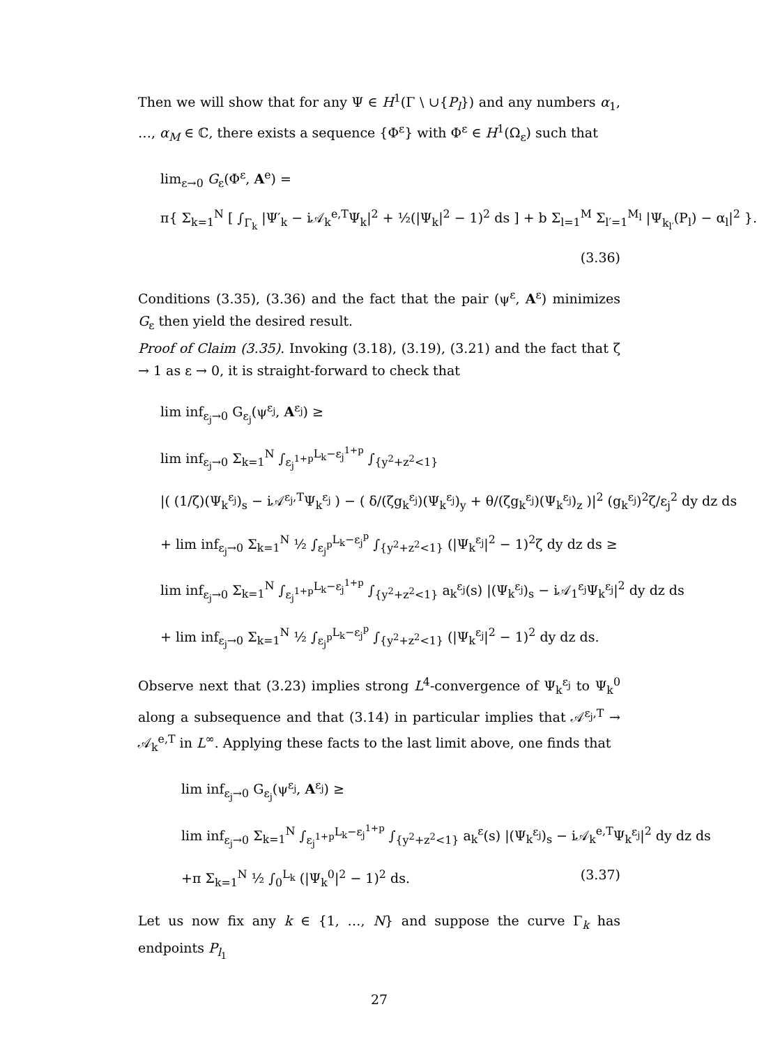Then we will show that for any Ψ ∈ H<sup>1</sup>(Γ \ ∪{P<sub>l</sub>}) and any numbers α<sub>1</sub>, …, α<sub>M</sub> ∈ ℂ, there exists a sequence {Φ<sup>ε</sup>} with Φ<sup>ε</sup> ∈ H<sup>1</sup>(Ω<sub>ε</sub>) such that
lim<sub>ε→0</sub> G<sub>ε</sub>(Φ<sup>ε</sup>, A<sup>e</sup>) =
π{ Σ<sub>k=1</sub><sup>N</sup> [ ∫<sub>Γ<sub>k</sub></sub> |Ψ′<sub>k</sub> − i𝒜<sub>k</sub><sup>e,T</sup>Ψ<sub>k</sub>|<sup>2</sup> + ½(|Ψ<sub>k</sub>|<sup>2</sup> − 1)<sup>2</sup> ds ] + b Σ<sub>l=1</sub><sup>M</sup> Σ<sub>l′=1</sub><sup>M<sub>l</sub></sup> |Ψ<sub>k<sub>l′</sub></sub>(P<sub>l</sub>) − α<sub>l</sub>|<sup>2</sup> }.
(3.36)
Conditions (3.35), (3.36) and the fact that the pair (ψ<sup>ε</sup>, A<sup>ε</sup>) minimizes G<sub>ε</sub> then yield the desired result.
Proof of Claim (3.35). Invoking (3.18), (3.19), (3.21) and the fact that ζ → 1 as ε → 0, it is straight-forward to check that
lim inf<sub>ε<sub>j</sub>→0</sub> G<sub>ε<sub>j</sub></sub>(ψ<sup>ε<sub>j</sub></sup>, A<sup>ε<sub>j</sub></sup>) ≥
lim inf<sub>ε<sub>j</sub>→0</sub> Σ<sub>k=1</sub><sup>N</sup> ∫<sub>ε<sub>j</sub><sup>1+p</sup></sub><sup>L<sub>k</sub>−ε<sub>j</sub><sup>1+p</sup></sup> ∫<sub>{y<sup>2</sup>+z<sup>2</sup><1}</sub>
|( (1/ζ)(Ψ<sub>k</sub><sup>ε<sub>j</sub></sup>)<sub>s</sub> − i𝒜<sup>ε<sub>j</sub>,T</sup>Ψ<sub>k</sub><sup>ε<sub>j</sub></sup> ) − ( δ/(ζg<sub>k</sub><sup>ε<sub>j</sub></sup>)(Ψ<sub>k</sub><sup>ε<sub>j</sub></sup>)<sub>y</sub> + θ/(ζg<sub>k</sub><sup>ε<sub>j</sub></sup>)(Ψ<sub>k</sub><sup>ε<sub>j</sub></sup>)<sub>z</sub> )|<sup>2</sup> (g<sub>k</sub><sup>ε<sub>j</sub></sup>)<sup>2</sup>ζ/ε<sub>j</sub><sup>2</sup> dy dz ds
+ lim inf<sub>ε<sub>j</sub>→0</sub> Σ<sub>k=1</sub><sup>N</sup> ½ ∫<sub>ε<sub>j</sub><sup>p</sup></sub><sup>L<sub>k</sub>−ε<sub>j</sub><sup>p</sup></sup> ∫<sub>{y<sup>2</sup>+z<sup>2</sup><1}</sub> (|Ψ<sub>k</sub><sup>ε<sub>j</sub></sup>|<sup>2</sup> − 1)<sup>2</sup>ζ dy dz ds ≥
lim inf<sub>ε<sub>j</sub>→0</sub> Σ<sub>k=1</sub><sup>N</sup> ∫<sub>ε<sub>j</sub><sup>1+p</sup></sub><sup>L<sub>k</sub>−ε<sub>j</sub><sup>1+p</sup></sup> ∫<sub>{y<sup>2</sup>+z<sup>2</sup><1}</sub> a<sub>k</sub><sup>ε<sub>j</sub></sup>(s) |(Ψ<sub>k</sub><sup>ε<sub>j</sub></sup>)<sub>s</sub> − i𝒜<sub>1</sub><sup>ε<sub>j</sub></sup>Ψ<sub>k</sub><sup>ε<sub>j</sub></sup>|<sup>2</sup> dy dz ds
+ lim inf<sub>ε<sub>j</sub>→0</sub> Σ<sub>k=1</sub><sup>N</sup> ½ ∫<sub>ε<sub>j</sub><sup>p</sup></sub><sup>L<sub>k</sub>−ε<sub>j</sub><sup>p</sup></sup> ∫<sub>{y<sup>2</sup>+z<sup>2</sup><1}</sub> (|Ψ<sub>k</sub><sup>ε<sub>j</sub></sup>|<sup>2</sup> − 1)<sup>2</sup> dy dz ds.
Observe next that (3.23) implies strong L<sup>4</sup>-convergence of Ψ<sub>k</sub><sup>ε<sub>j</sub></sup> to Ψ<sub>k</sub><sup>0</sup> along a subsequence and that (3.14) in particular implies that 𝒜<sup>ε<sub>j</sub>,T</sup> → 𝒜<sub>k</sub><sup>e,T</sup> in L<sup>∞</sup>. Applying these facts to the last limit above, one finds that
lim inf<sub>ε<sub>j</sub>→0</sub> G<sub>ε<sub>j</sub></sub>(ψ<sup>ε<sub>j</sub></sup>, A<sup>ε<sub>j</sub></sup>) ≥
lim inf<sub>ε<sub>j</sub>→0</sub> Σ<sub>k=1</sub><sup>N</sup> ∫<sub>ε<sub>j</sub><sup>1+p</sup></sub><sup>L<sub>k</sub>−ε<sub>j</sub><sup>1+p</sup></sup> ∫<sub>{y<sup>2</sup>+z<sup>2</sup><1}</sub> a<sub>k</sub><sup>ε</sup>(s) |(Ψ<sub>k</sub><sup>ε<sub>j</sub></sup>)<sub>s</sub> − i𝒜<sub>k</sub><sup>e,T</sup>Ψ<sub>k</sub><sup>ε<sub>j</sub></sup>|<sup>2</sup> dy dz ds
+π Σ<sub>k=1</sub><sup>N</sup> ½ ∫<sub>0</sub><sup>L<sub>k</sub></sup> (|Ψ<sub>k</sub><sup>0</sup>|<sup>2</sup> − 1)<sup>2</sup> ds. (3.37)
Let us now fix any k ∈ {1, …, N} and suppose the curve Γ<sub>k</sub> has endpoints P<sub>l<sub>1</sub></sub>
27